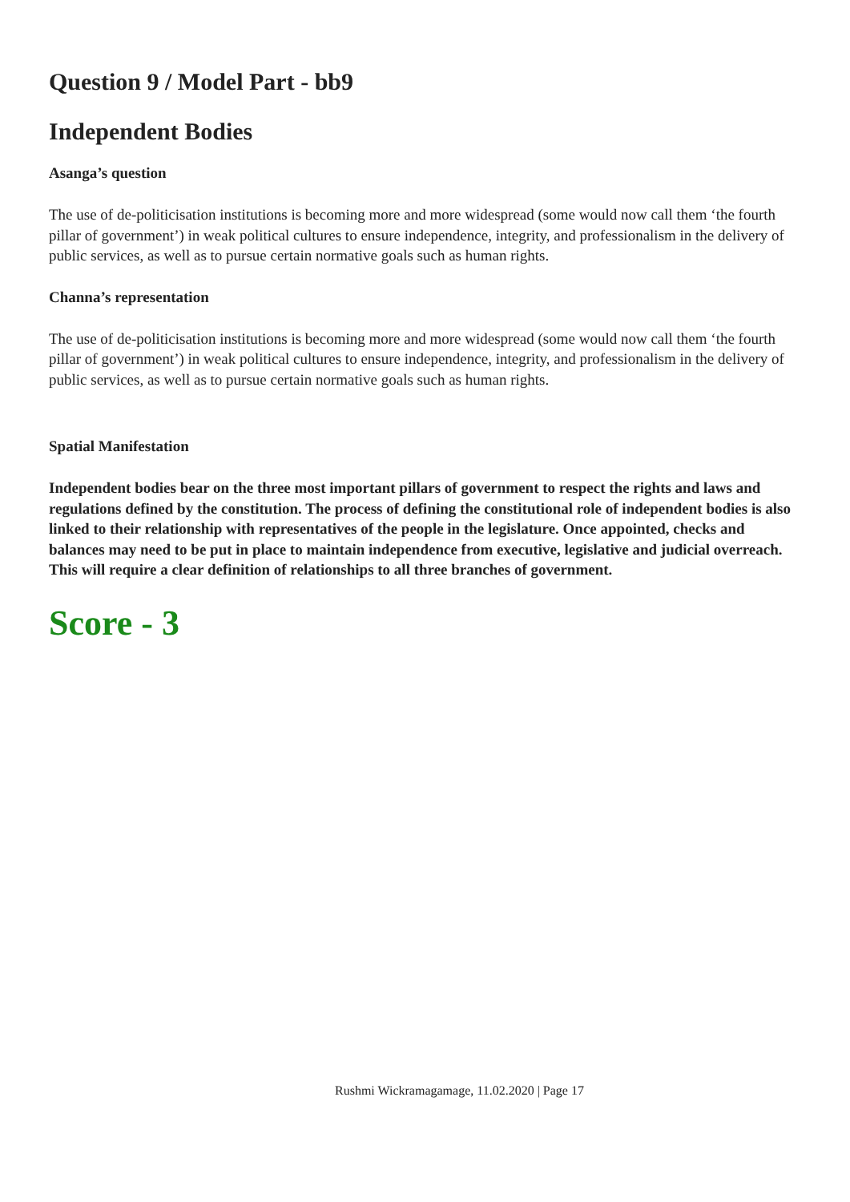Question 9 / Model Part - bb9
Independent Bodies
Asanga’s question
The use of de-politicisation institutions is becoming more and more widespread (some would now call them ‘the fourth pillar of government’) in weak political cultures to ensure independence, integrity, and professionalism in the delivery of public services, as well as to pursue certain normative goals such as human rights.
Channa’s representation
The use of de-politicisation institutions is becoming more and more widespread (some would now call them ‘the fourth pillar of government’) in weak political cultures to ensure independence, integrity, and professionalism in the delivery of public services, as well as to pursue certain normative goals such as human rights.
Spatial Manifestation
Independent bodies bear on the three most important pillars of government to respect the rights and laws and regulations defined by the constitution. The process of defining the constitutional role of independent bodies is also linked to their relationship with representatives of the people in the legislature. Once appointed, checks and balances may need to be put in place to maintain independence from executive, legislative and judicial overreach. This will require a clear definition of relationships to all three branches of government.
Score - 3
Rushmi Wickramagamage, 11.02.2020 | Page 17